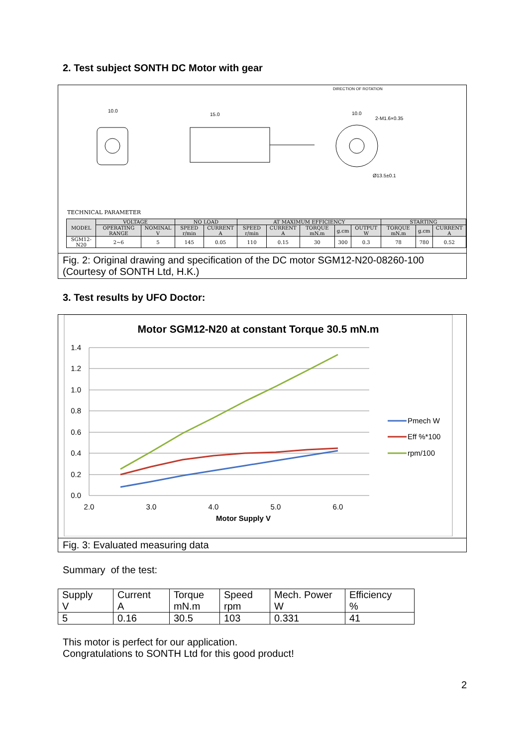2. Test subject SONTH DC Motor with gear
DIRECTION OF ROTATION
10.0
15.0
10.0
2-M1.6×0.35
Ø13.5±0.1
TECHNICAL PARAMETER
| MODEL | VOLTAGE | | NO LOAD | | AT MAXIMUM EFFICIENCY | | | | | STARTING | | |
| --- | --- | --- | --- | --- | --- | --- | --- | --- | --- | --- | --- | --- |
| | OPERATING RANGE | NOMINAL V | SPEED r/min | CURRENT A | SPEED r/min | CURRENT A | TORQUE mN.m | g.cm | OUTPUT W | TORQUE mN.m | g.cm | CURRENT A |
| SGM12-N20 | 2~6 | 5 | 145 | 0.05 | 110 | 0.15 | 30 | 300 | 0.3 | 78 | 780 | 0.52 |
Fig. 2: Original drawing and specification of the DC motor SGM12-N20-08260-100 (Courtesy of SONTH Ltd, H.K.)
3. Test results by UFO Doctor:
Motor SGM12-N20 at constant Torque 30.5 mN.m
1.4
1.2
1.0
0.8
0.6
0.4
0.2
0.0
2.0
3.0
4.0
5.0
6.0
Motor Supply V
Pmech W
Eff %*100
rpm/100
Fig. 3: Evaluated measuring data
Summary of the test:
| Supply V | Current A | Torque mN.m | Speed rpm | Mech. Power W | Efficiency % |
| 5 | 0.16 | 30.5 | 103 | 0.331 | 41 |
This motor is perfect for our application.
Congratulations to SONTH Ltd for this good product!
2